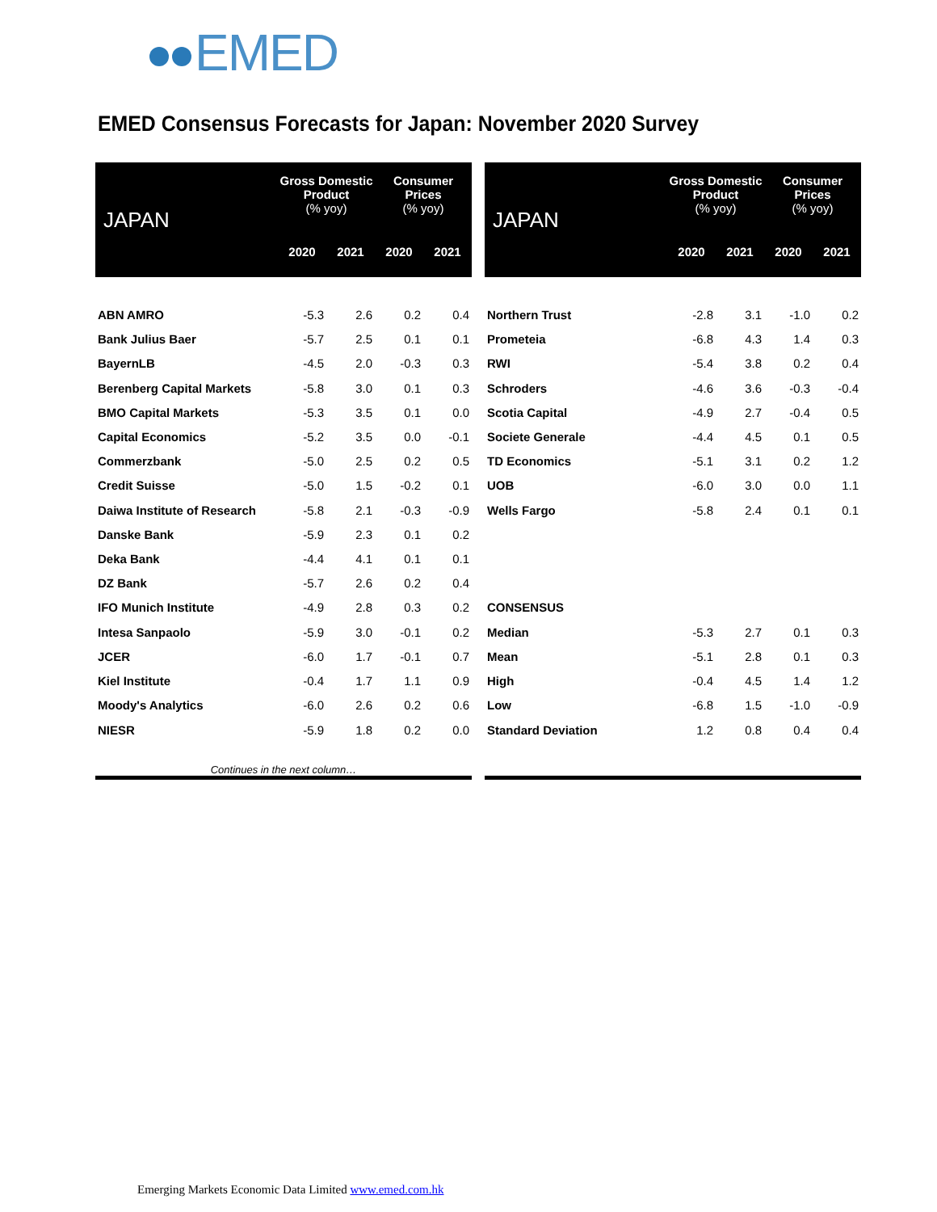EMED
EMED Consensus Forecasts for Japan: November 2020 Survey
| JAPAN | Gross Domestic Product (% yoy) | | Consumer Prices (% yoy) | |
| --- | --- | --- | --- | --- |
| | 2020 | 2021 | 2020 | 2021 |
| ABN AMRO | -5.3 | 2.6 | 0.2 | 0.4 |
| Bank Julius Baer | -5.7 | 2.5 | 0.1 | 0.1 |
| BayernLB | -4.5 | 2.0 | -0.3 | 0.3 |
| Berenberg Capital Markets | -5.8 | 3.0 | 0.1 | 0.3 |
| BMO Capital Markets | -5.3 | 3.5 | 0.1 | 0.0 |
| Capital Economics | -5.2 | 3.5 | 0.0 | -0.1 |
| Commerzbank | -5.0 | 2.5 | 0.2 | 0.5 |
| Credit Suisse | -5.0 | 1.5 | -0.2 | 0.1 |
| Daiwa Institute of Research | -5.8 | 2.1 | -0.3 | -0.9 |
| Danske Bank | -5.9 | 2.3 | 0.1 | 0.2 |
| Deka Bank | -4.4 | 4.1 | 0.1 | 0.1 |
| DZ Bank | -5.7 | 2.6 | 0.2 | 0.4 |
| IFO Munich Institute | -4.9 | 2.8 | 0.3 | 0.2 |
| Intesa Sanpaolo | -5.9 | 3.0 | -0.1 | 0.2 |
| JCER | -6.0 | 1.7 | -0.1 | 0.7 |
| Kiel Institute | -0.4 | 1.7 | 1.1 | 0.9 |
| Moody's Analytics | -6.0 | 2.6 | 0.2 | 0.6 |
| NIESR | -5.9 | 1.8 | 0.2 | 0.0 |
| Continues in the next column… | | | | |
| JAPAN | Gross Domestic Product (% yoy) | | Consumer Prices (% yoy) | |
| --- | --- | --- | --- | --- |
| | 2020 | 2021 | 2020 | 2021 |
| Northern Trust | -2.8 | 3.1 | -1.0 | 0.2 |
| Prometeia | -6.8 | 4.3 | 1.4 | 0.3 |
| RWI | -5.4 | 3.8 | 0.2 | 0.4 |
| Schroders | -4.6 | 3.6 | -0.3 | -0.4 |
| Scotia Capital | -4.9 | 2.7 | -0.4 | 0.5 |
| Societe Generale | -4.4 | 4.5 | 0.1 | 0.5 |
| TD Economics | -5.1 | 3.1 | 0.2 | 1.2 |
| UOB | -6.0 | 3.0 | 0.0 | 1.1 |
| Wells Fargo | -5.8 | 2.4 | 0.1 | 0.1 |
| CONSENSUS | | | | |
| Median | -5.3 | 2.7 | 0.1 | 0.3 |
| Mean | -5.1 | 2.8 | 0.1 | 0.3 |
| High | -0.4 | 4.5 | 1.4 | 1.2 |
| Low | -6.8 | 1.5 | -1.0 | -0.9 |
| Standard Deviation | 1.2 | 0.8 | 0.4 | 0.4 |
Emerging Markets Economic Data Limited www.emed.com.hk